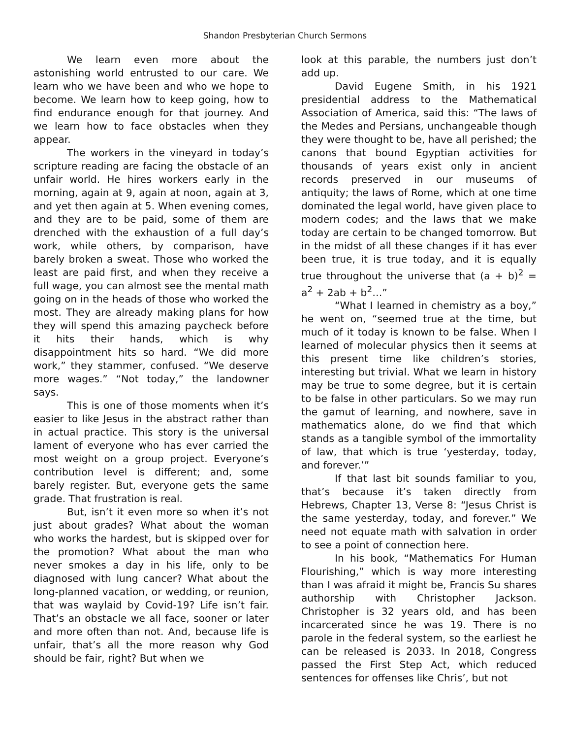Shandon Presbyterian Church Sermons
We learn even more about the astonishing world entrusted to our care. We learn who we have been and who we hope to become. We learn how to keep going, how to find endurance enough for that journey. And we learn how to face obstacles when they appear.
The workers in the vineyard in today’s scripture reading are facing the obstacle of an unfair world. He hires workers early in the morning, again at 9, again at noon, again at 3, and yet then again at 5. When evening comes, and they are to be paid, some of them are drenched with the exhaustion of a full day’s work, while others, by comparison, have barely broken a sweat. Those who worked the least are paid first, and when they receive a full wage, you can almost see the mental math going on in the heads of those who worked the most. They are already making plans for how they will spend this amazing paycheck before it hits their hands, which is why disappointment hits so hard. “We did more work,” they stammer, confused. “We deserve more wages.” “Not today,” the landowner says.
This is one of those moments when it’s easier to like Jesus in the abstract rather than in actual practice. This story is the universal lament of everyone who has ever carried the most weight on a group project. Everyone’s contribution level is different; and, some barely register. But, everyone gets the same grade. That frustration is real.
But, isn’t it even more so when it’s not just about grades? What about the woman who works the hardest, but is skipped over for the promotion? What about the man who never smokes a day in his life, only to be diagnosed with lung cancer? What about the long-planned vacation, or wedding, or reunion, that was waylaid by Covid-19? Life isn’t fair. That’s an obstacle we all face, sooner or later and more often than not. And, because life is unfair, that’s all the more reason why God should be fair, right? But when we
look at this parable, the numbers just don’t add up.
David Eugene Smith, in his 1921 presidential address to the Mathematical Association of America, said this: “The laws of the Medes and Persians, unchangeable though they were thought to be, have all perished; the canons that bound Egyptian activities for thousands of years exist only in ancient records preserved in our museums of antiquity; the laws of Rome, which at one time dominated the legal world, have given place to modern codes; and the laws that we make today are certain to be changed tomorrow. But in the midst of all these changes if it has ever been true, it is true today, and it is equally true throughout the universe that (a + b)<sup>2</sup> = a<sup>2</sup> + 2ab + b<sup>2</sup>…”
“What I learned in chemistry as a boy,” he went on, “seemed true at the time, but much of it today is known to be false. When I learned of molecular physics then it seems at this present time like children’s stories, interesting but trivial. What we learn in history may be true to some degree, but it is certain to be false in other particulars. So we may run the gamut of learning, and nowhere, save in mathematics alone, do we find that which stands as a tangible symbol of the immortality of law, that which is true ‘yesterday, today, and forever.’”
If that last bit sounds familiar to you, that’s because it’s taken directly from Hebrews, Chapter 13, Verse 8: “Jesus Christ is the same yesterday, today, and forever.” We need not equate math with salvation in order to see a point of connection here.
In his book, “Mathematics For Human Flourishing,” which is way more interesting than I was afraid it might be, Francis Su shares authorship with Christopher Jackson. Christopher is 32 years old, and has been incarcerated since he was 19. There is no parole in the federal system, so the earliest he can be released is 2033. In 2018, Congress passed the First Step Act, which reduced sentences for offenses like Chris’, but not